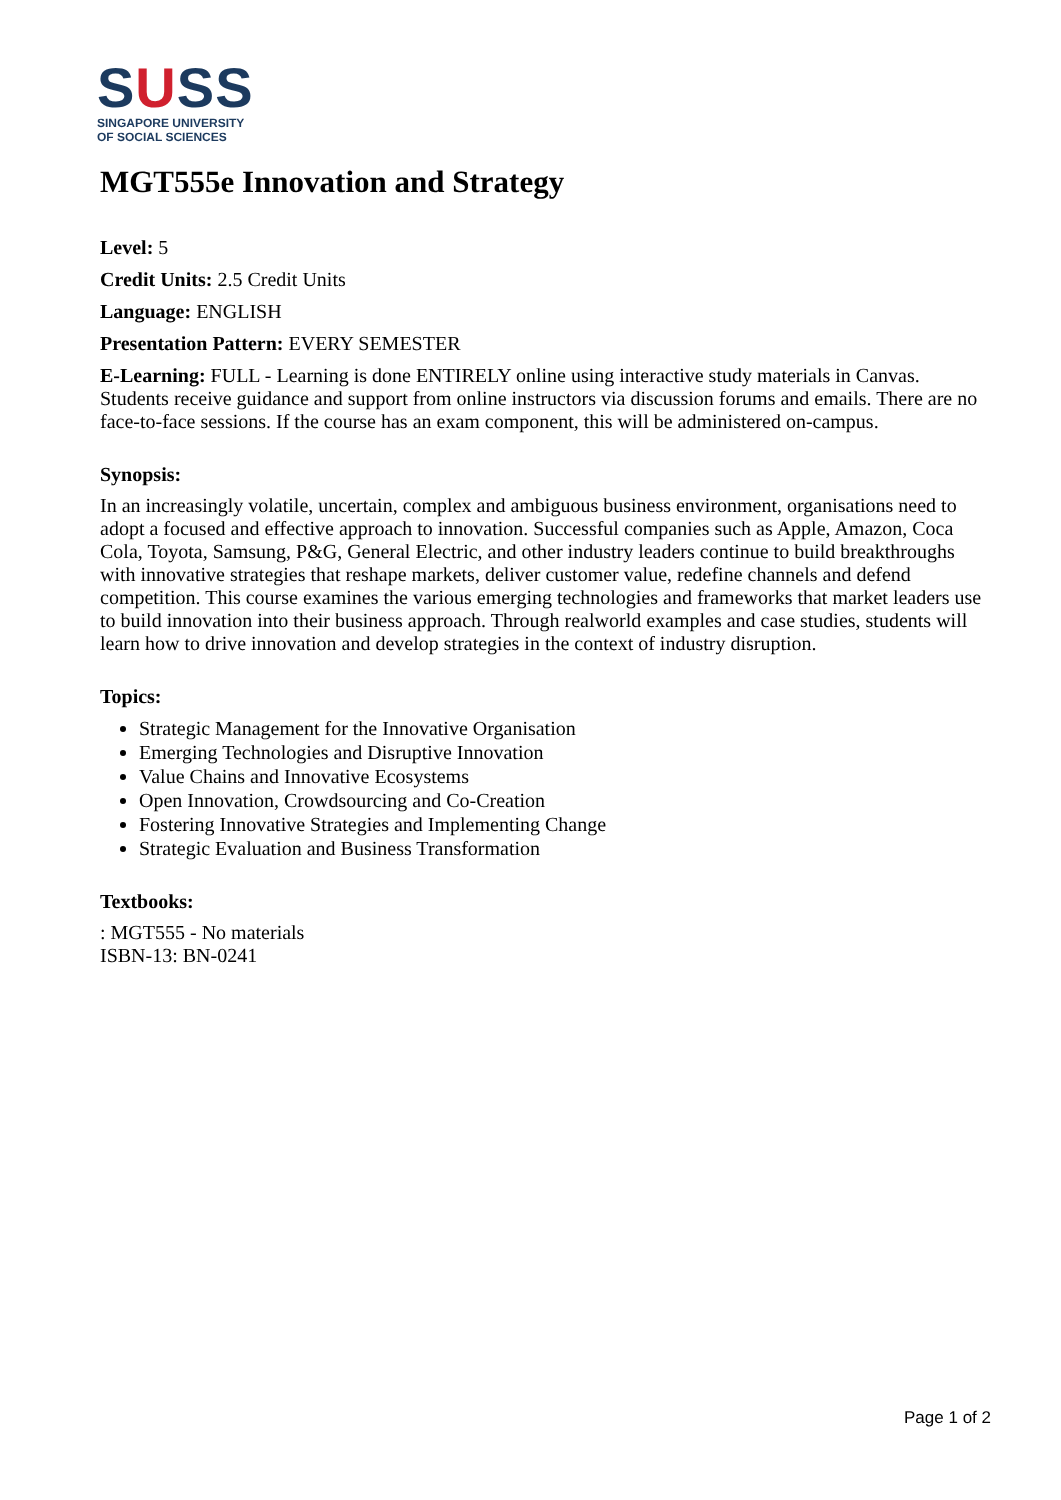SUSS
SINGAPORE UNIVERSITY
OF SOCIAL SCIENCES
MGT555e Innovation and Strategy
Level: 5
Credit Units: 2.5 Credit Units
Language: ENGLISH
Presentation Pattern: EVERY SEMESTER
E-Learning: FULL - Learning is done ENTIRELY online using interactive study materials in Canvas. Students receive guidance and support from online instructors via discussion forums and emails. There are no face-to-face sessions. If the course has an exam component, this will be administered on-campus.
Synopsis:
In an increasingly volatile, uncertain, complex and ambiguous business environment, organisations need to adopt a focused and effective approach to innovation. Successful companies such as Apple, Amazon, Coca Cola, Toyota, Samsung, P&G, General Electric, and other industry leaders continue to build breakthroughs with innovative strategies that reshape markets, deliver customer value, redefine channels and defend competition. This course examines the various emerging technologies and frameworks that market leaders use to build innovation into their business approach. Through realworld examples and case studies, students will learn how to drive innovation and develop strategies in the context of industry disruption.
Topics:
Strategic Management for the Innovative Organisation
Emerging Technologies and Disruptive Innovation
Value Chains and Innovative Ecosystems
Open Innovation, Crowdsourcing and Co-Creation
Fostering Innovative Strategies and Implementing Change
Strategic Evaluation and Business Transformation
Textbooks:
: MGT555 - No materials
ISBN-13: BN-0241
Page 1 of 2